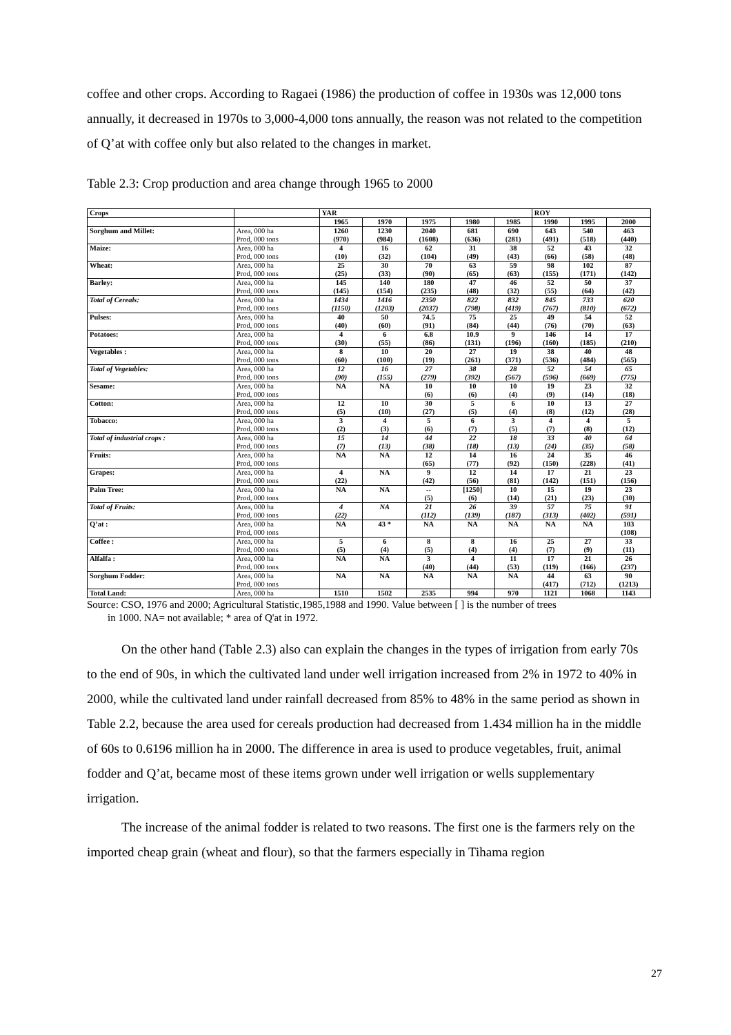coffee and other crops. According to Ragaei (1986) the production of coffee in 1930s was 12,000 tons annually, it decreased in 1970s to 3,000-4,000 tons annually, the reason was not related to the competition of Q’at with coffee only but also related to the changes in market.
Table 2.3: Crop production and area change through 1965 to 2000
| Crops | | YAR | | | | | ROY | | |
| --- | --- | --- | --- | --- | --- | --- | --- | --- | --- |
| | | 1965 | 1970 | 1975 | 1980 | 1985 | 1990 | 1995 | 2000 |
| Sorghum and Millet: | Area, 000 ha | 1260 | 1230 | 2040 | 681 | 690 | 643 | 540 | 463 |
| | Prod, 000 tons | (970) | (984) | (1608) | (636) | (281) | (491) | (518) | (440) |
| Maize: | Area, 000 ha | 4 | 16 | 62 | 31 | 38 | 52 | 43 | 32 |
| | Prod, 000 tons | (10) | (32) | (104) | (49) | (43) | (66) | (58) | (48) |
| Wheat: | Area, 000 ha | 25 | 30 | 70 | 63 | 59 | 98 | 102 | 87 |
| | Prod, 000 tons | (25) | (33) | (90) | (65) | (63) | (155) | (171) | (142) |
| Barley: | Area, 000 ha | 145 | 140 | 180 | 47 | 46 | 52 | 50 | 37 |
| | Prod, 000 tons | (145) | (154) | (235) | (48) | (32) | (55) | (64) | (42) |
| Total of Cereals: | Area, 000 ha | 1434 | 1416 | 2350 | 822 | 832 | 845 | 733 | 620 |
| | Prod, 000 tons | (1150) | (1203) | (2037) | (798) | (419) | (767) | (810) | (672) |
| Pulses: | Area, 000 ha | 40 | 50 | 74.5 | 75 | 25 | 49 | 54 | 52 |
| | Prod, 000 tons | (40) | (60) | (91) | (84) | (44) | (76) | (70) | (63) |
| Potatoes: | Area, 000 ha | 4 | 6 | 6.8 | 10.9 | 9 | 146 | 14 | 17 |
| | Prod, 000 tons | (30) | (55) | (86) | (131) | (196) | (160) | (185) | (210) |
| Vegetables : | Area, 000 ha | 8 | 10 | 20 | 27 | 19 | 38 | 40 | 48 |
| | Prod, 000 tons | (60) | (100) | (19) | (261) | (371) | (536) | (484) | (565) |
| Total of Vegetables: | Area, 000 ha | 12 | 16 | 27 | 38 | 28 | 52 | 54 | 65 |
| | Prod, 000 tons | (90) | (155) | (279) | (392) | (567) | (596) | (669) | (775) |
| Sesame: | Area, 000 ha | NA | NA | 10 | 10 | 10 | 19 | 23 | 32 |
| | Prod, 000 tons | | | (6) | (6) | (4) | (9) | (14) | (18) |
| Cotton: | Area, 000 ha | 12 | 10 | 30 | 5 | 6 | 10 | 13 | 27 |
| | Prod, 000 tons | (5) | (10) | (27) | (5) | (4) | (8) | (12) | (28) |
| Tobacco: | Area, 000 ha | 3 | 4 | 5 | 6 | 3 | 4 | 4 | 5 |
| | Prod, 000 tons | (2) | (3) | (6) | (7) | (5) | (7) | (8) | (12) |
| Total of industrial crops : | Area, 000 ha | 15 | 14 | 44 | 22 | 18 | 33 | 40 | 64 |
| | Prod, 000 tons | (7) | (13) | (38) | (18) | (13) | (24) | (35) | (58) |
| Fruits: | Area, 000 ha | NA | NA | 12 | 14 | 16 | 24 | 35 | 46 |
| | Prod, 000 tons | | | (65) | (77) | (92) | (150) | (228) | (41) |
| Grapes: | Area, 000 ha | 4 | NA | 9 | 12 | 14 | 17 | 21 | 23 |
| | Prod, 000 tons | (22) | | (42) | (56) | (81) | (142) | (151) | (156) |
| Palm Tree: | Area, 000 ha | NA | NA | -- | [1250] | 10 | 15 | 19 | 23 |
| | Prod, 000 tons | | | (5) | (6) | (14) | (21) | (23) | (30) |
| Total of Fruits: | Area, 000 ha | 4 | NA | 21 | 26 | 39 | 57 | 75 | 91 |
| | Prod, 000 tons | (22) | | (112) | (139) | (187) | (313) | (402) | (591) |
| Q’at : | Area, 000 ha | NA | 43 * | NA | NA | NA | NA | NA | 103 |
| | Prod, 000 tons | | | | | | | | (108) |
| Coffee : | Area, 000 ha | 5 | 6 | 8 | 8 | 16 | 25 | 27 | 33 |
| | Prod, 000 tons | (5) | (4) | (5) | (4) | (4) | (7) | (9) | (11) |
| Alfalfa : | Area, 000 ha | NA | NA | 3 | 4 | 11 | 17 | 21 | 26 |
| | Prod, 000 tons | | | (40) | (44) | (53) | (119) | (166) | (237) |
| Sorghum Fodder: | Area, 000 ha | NA | NA | NA | NA | NA | 44 | 63 | 90 |
| | Prod, 000 tons | | | | | | (417) | (712) | (1213) |
| Total Land: | Area, 000 ha | 1510 | 1502 | 2535 | 994 | 970 | 1121 | 1068 | 1143 |
Source: CSO, 1976 and 2000; Agricultural Statistic,1985,1988 and 1990. Value between [ ] is the number of trees
in 1000. NA= not available; * area of Q'at in 1972.
On the other hand (Table 2.3) also can explain the changes in the types of irrigation from early 70s to the end of 90s, in which the cultivated land under well irrigation increased from 2% in 1972 to 40% in 2000, while the cultivated land under rainfall decreased from 85% to 48% in the same period as shown in Table 2.2, because the area used for cereals production had decreased from 1.434 million ha in the middle of 60s to 0.6196 million ha in 2000. The difference in area is used to produce vegetables, fruit, animal fodder and Q’at, became most of these items grown under well irrigation or wells supplementary irrigation.
The increase of the animal fodder is related to two reasons. The first one is the farmers rely on the imported cheap grain (wheat and flour), so that the farmers especially in Tihama region
27